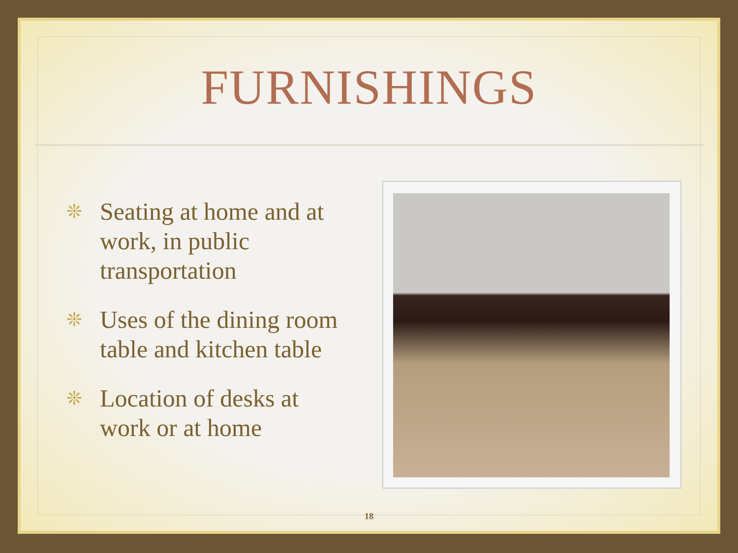FURNISHINGS
❊ Seating at home and at work, in public transportation
❊ Uses of the dining room table and kitchen table
❊ Location of desks at work or at home
18